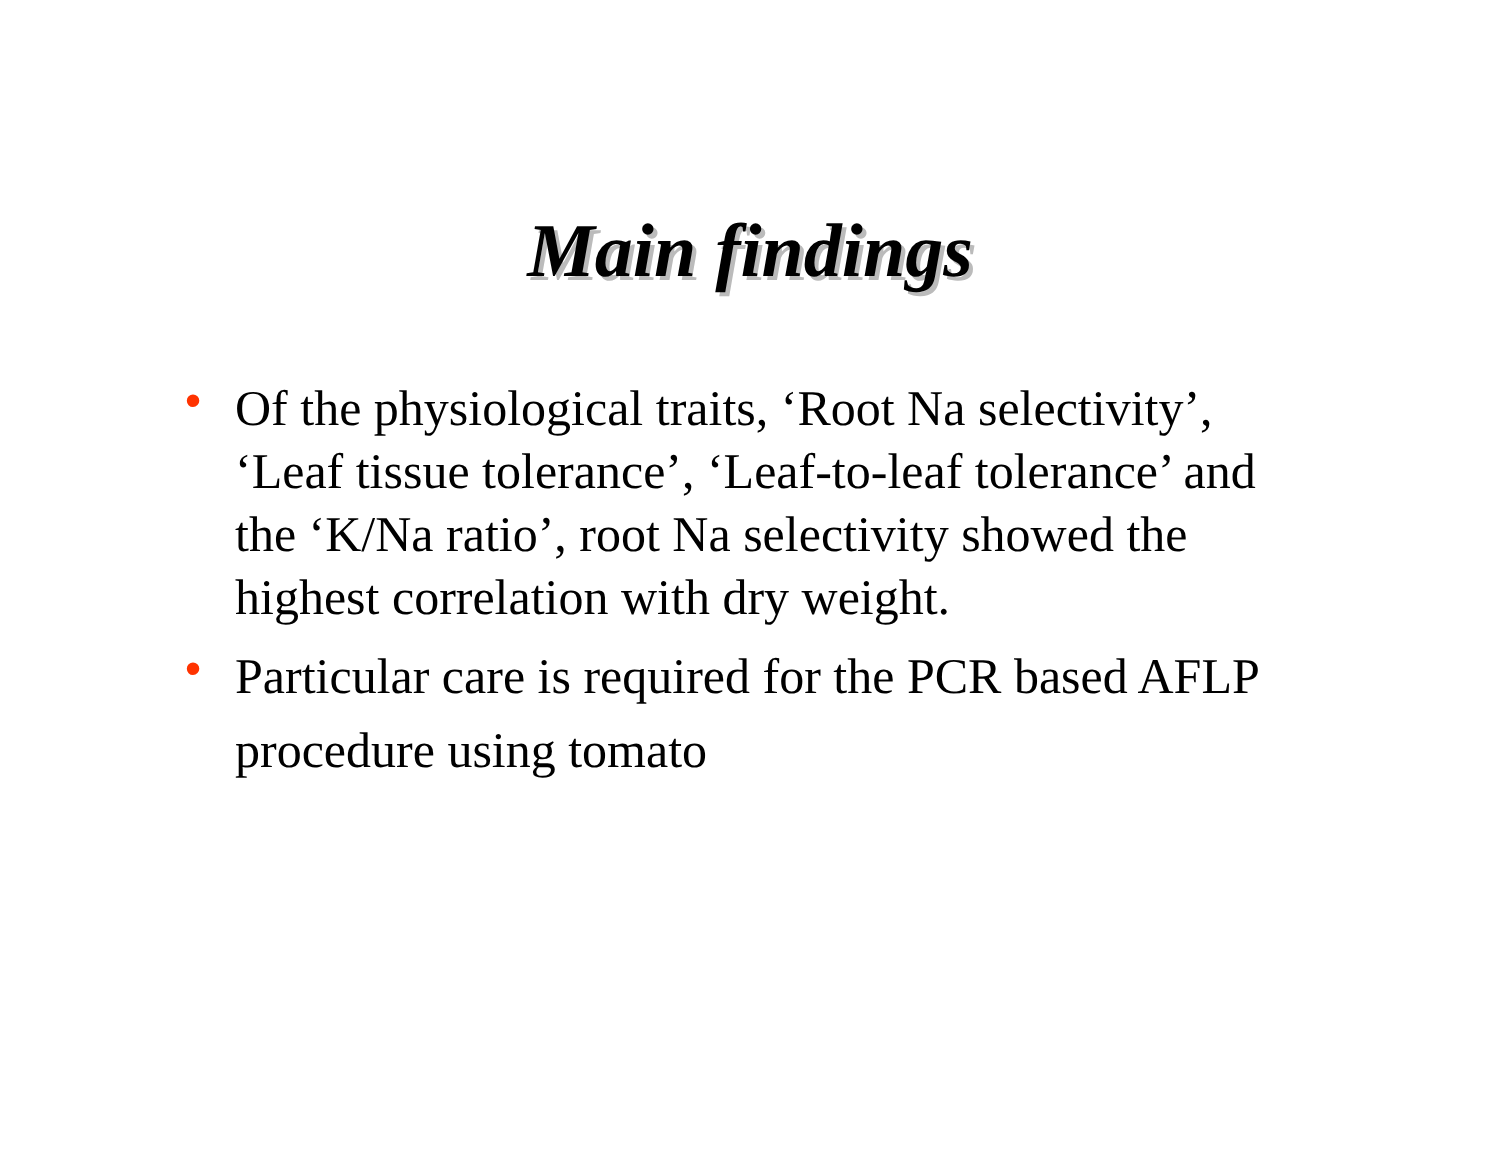Main findings
• Of the physiological traits, ‘Root Na selectivity’, ‘Leaf tissue tolerance’, ‘Leaf-to-leaf tolerance’ and the ‘K/Na ratio’, root Na selectivity showed the highest correlation with dry weight.
• Particular care is required for the PCR based AFLP procedure using tomato